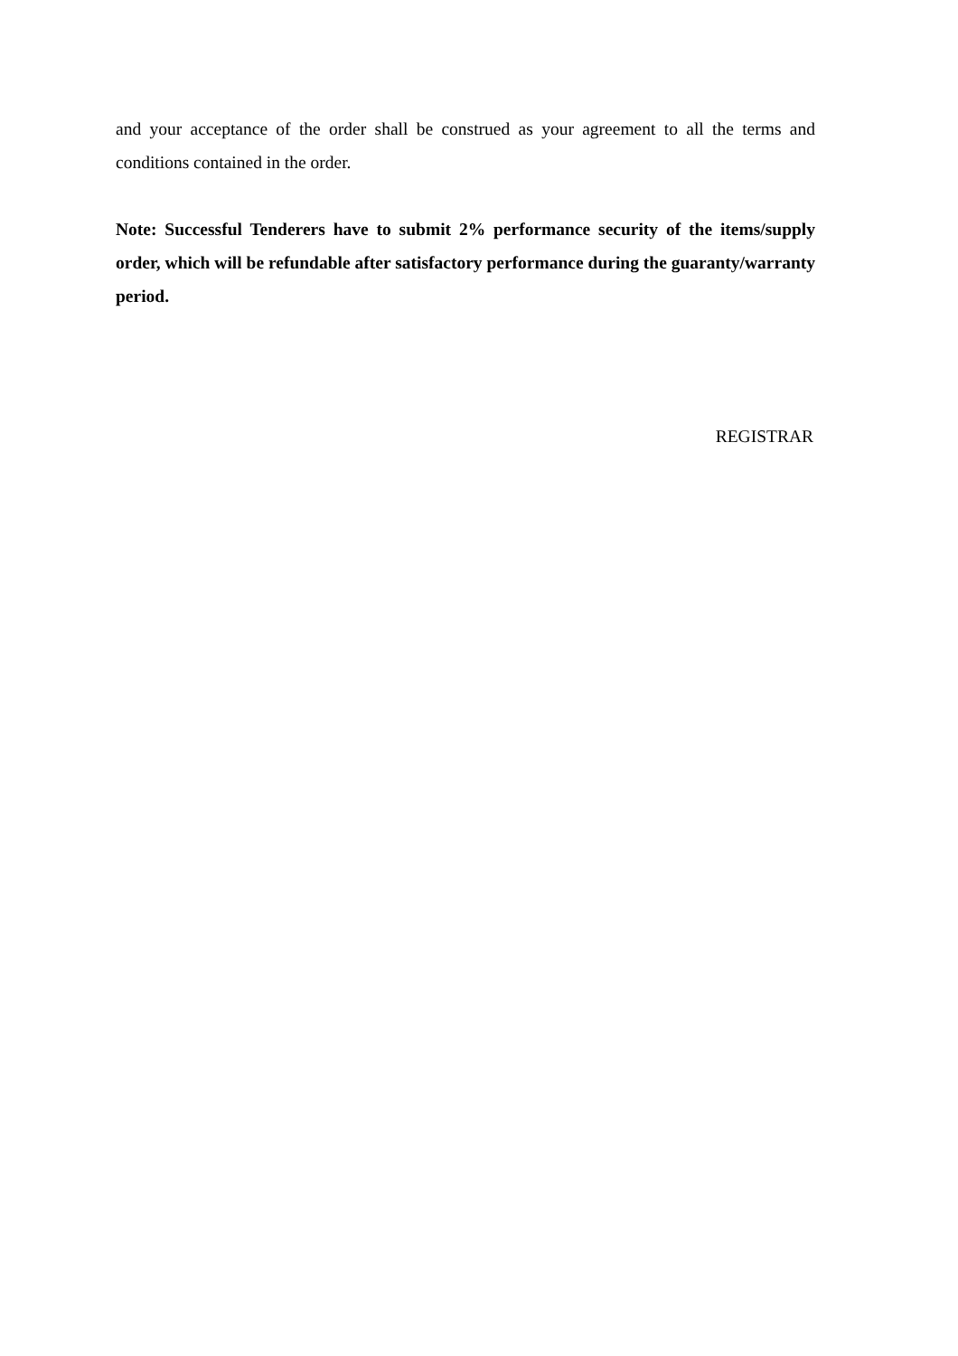and your acceptance of the order shall be construed as your agreement to all the terms and conditions contained in the order.
Note: Successful Tenderers have to submit 2% performance security of the items/supply order, which will be refundable after satisfactory performance during the guaranty/warranty period.
REGISTRAR